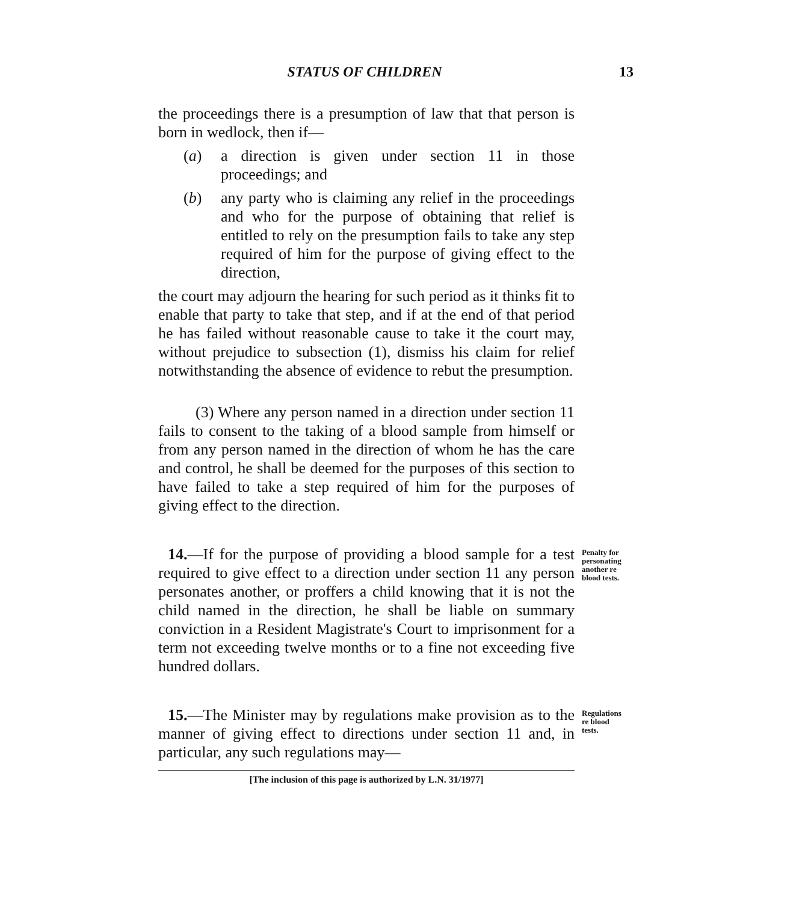STATUS OF CHILDREN 13
the proceedings there is a presumption of law that that person is born in wedlock, then if—
(a) a direction is given under section 11 in those proceedings; and
(b) any party who is claiming any relief in the proceedings and who for the purpose of obtaining that relief is entitled to rely on the presumption fails to take any step required of him for the purpose of giving effect to the direction,
the court may adjourn the hearing for such period as it thinks fit to enable that party to take that step, and if at the end of that period he has failed without reasonable cause to take it the court may, without prejudice to subsection (1), dismiss his claim for relief notwithstanding the absence of evidence to rebut the presumption.
(3) Where any person named in a direction under section 11 fails to consent to the taking of a blood sample from himself or from any person named in the direction of whom he has the care and control, he shall be deemed for the purposes of this section to have failed to take a step required of him for the purposes of giving effect to the direction.
14.—If for the purpose of providing a blood sample for a test required to give effect to a direction under section 11 any person personates another, or proffers a child knowing that it is not the child named in the direction, he shall be liable on summary conviction in a Resident Magistrate's Court to imprisonment for a term not exceeding twelve months or to a fine not exceeding five hundred dollars.
Penalty for personating another re blood tests.
15.—The Minister may by regulations make provision as to the manner of giving effect to directions under section 11 and, in particular, any such regulations may—
Regulations re blood tests.
[The inclusion of this page is authorized by L.N. 31/1977]